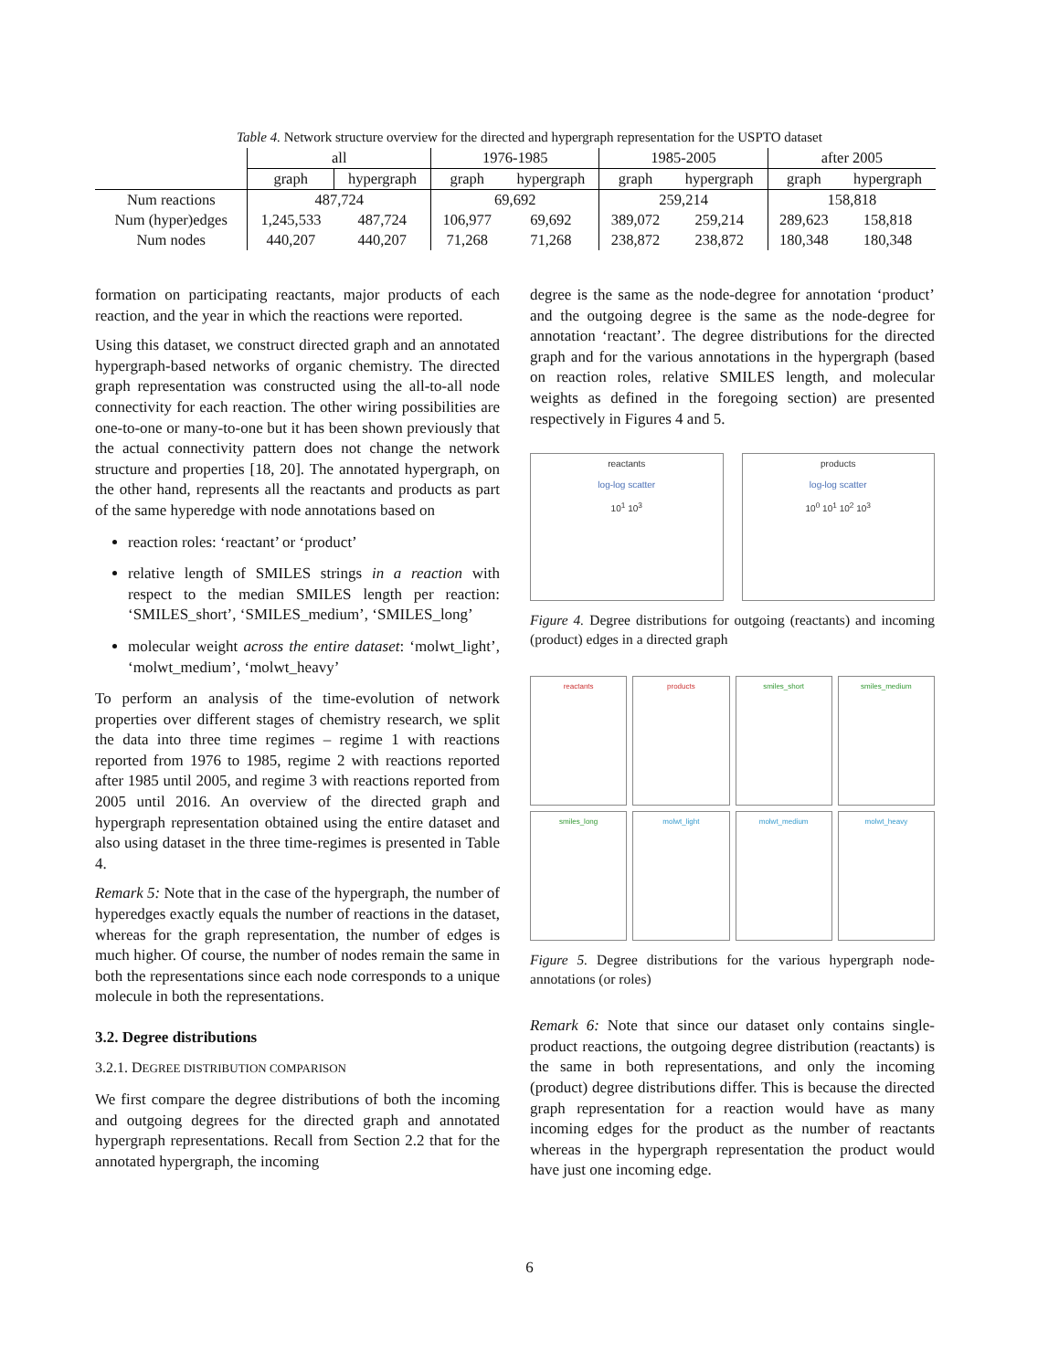Table 4. Network structure overview for the directed and hypergraph representation for the USPTO dataset
| | all | | 1976-1985 | | 1985-2005 | | after 2005 | |
| --- | --- | --- | --- | --- | --- | --- | --- | --- |
| | graph | hypergraph | graph | hypergraph | graph | hypergraph | graph | hypergraph |
| Num reactions | 487,724 | | 69,692 | | 259,214 | | 158,818 | |
| Num (hyper)edges | 1,245,533 | 487,724 | 106,977 | 69,692 | 389,072 | 259,214 | 289,623 | 158,818 |
| Num nodes | 440,207 | 440,207 | 71,268 | 71,268 | 238,872 | 238,872 | 180,348 | 180,348 |
formation on participating reactants, major products of each reaction, and the year in which the reactions were reported.
Using this dataset, we construct directed graph and an annotated hypergraph-based networks of organic chemistry. The directed graph representation was constructed using the all-to-all node connectivity for each reaction. The other wiring possibilities are one-to-one or many-to-one but it has been shown previously that the actual connectivity pattern does not change the network structure and properties [18, 20]. The annotated hypergraph, on the other hand, represents all the reactants and products as part of the same hyperedge with node annotations based on
reaction roles: ‘reactant’ or ‘product’
relative length of SMILES strings in a reaction with respect to the median SMILES length per reaction: ‘SMILES_short’, ‘SMILES_medium’, ‘SMILES_long’
molecular weight across the entire dataset: ‘molwt_light’, ‘molwt_medium’, ‘molwt_heavy’
To perform an analysis of the time-evolution of network properties over different stages of chemistry research, we split the data into three time regimes – regime 1 with reactions reported from 1976 to 1985, regime 2 with reactions reported after 1985 until 2005, and regime 3 with reactions reported from 2005 until 2016. An overview of the directed graph and hypergraph representation obtained using the entire dataset and also using dataset in the three time-regimes is presented in Table 4.
Remark 5: Note that in the case of the hypergraph, the number of hyperedges exactly equals the number of reactions in the dataset, whereas for the graph representation, the number of edges is much higher. Of course, the number of nodes remain the same in both the representations since each node corresponds to a unique molecule in both the representations.
3.2. Degree distributions
3.2.1. DEGREE DISTRIBUTION COMPARISON
We first compare the degree distributions of both the incoming and outgoing degrees for the directed graph and annotated hypergraph representations. Recall from Section 2.2 that for the annotated hypergraph, the incoming
degree is the same as the node-degree for annotation ‘product’ and the outgoing degree is the same as the node-degree for annotation ‘reactant’. The degree distributions for the directed graph and for the various annotations in the hypergraph (based on reaction roles, relative SMILES length, and molecular weights as defined in the foregoing section) are presented respectively in Figures 4 and 5.
reactants
log-log scatter
10<sup>1</sup> 10<sup>3</sup>
products
log-log scatter
10<sup>0</sup> 10<sup>1</sup> 10<sup>2</sup> 10<sup>3</sup>
Figure 4. Degree distributions for outgoing (reactants) and incoming (product) edges in a directed graph
reactants
products
smiles_short
smiles_medium
smiles_long
molwt_light
molwt_medium
molwt_heavy
Figure 5. Degree distributions for the various hypergraph node-annotations (or roles)
Remark 6: Note that since our dataset only contains single-product reactions, the outgoing degree distribution (reactants) is the same in both representations, and only the incoming (product) degree distributions differ. This is because the directed graph representation for a reaction would have as many incoming edges for the product as the number of reactants whereas in the hypergraph representation the product would have just one incoming edge.
6